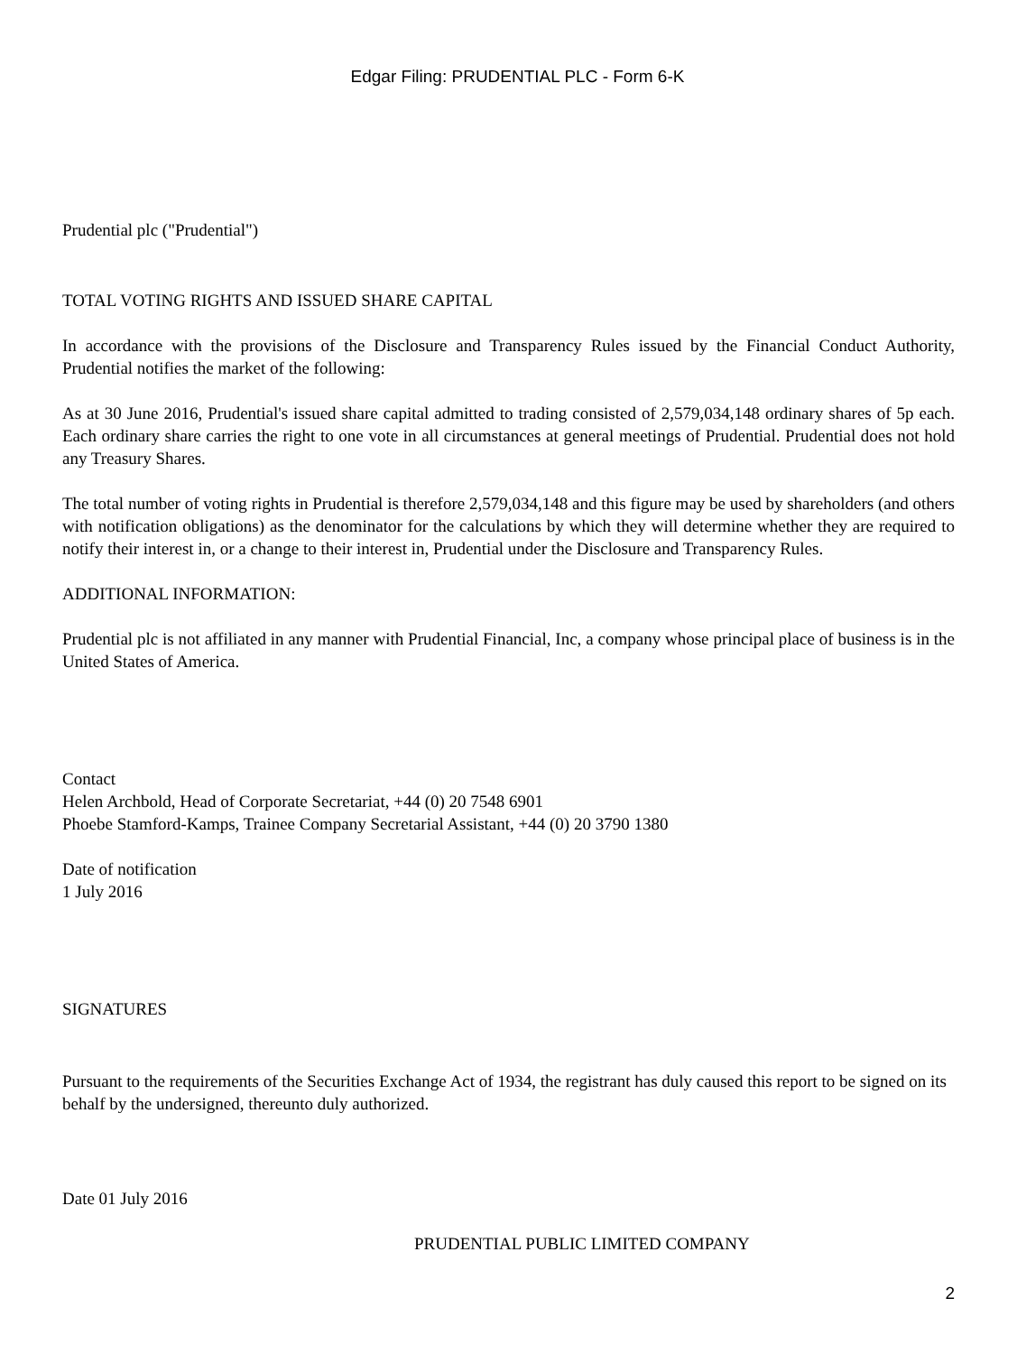Edgar Filing: PRUDENTIAL PLC - Form 6-K
Prudential plc ("Prudential")
TOTAL VOTING RIGHTS AND ISSUED SHARE CAPITAL
In accordance with the provisions of the Disclosure and Transparency Rules issued by the Financial Conduct Authority, Prudential notifies the market of the following:
As at 30 June 2016, Prudential's issued share capital admitted to trading consisted of 2,579,034,148 ordinary shares of 5p each. Each ordinary share carries the right to one vote in all circumstances at general meetings of Prudential. Prudential does not hold any Treasury Shares.
The total number of voting rights in Prudential is therefore 2,579,034,148 and this figure may be used by shareholders (and others with notification obligations) as the denominator for the calculations by which they will determine whether they are required to notify their interest in, or a change to their interest in, Prudential under the Disclosure and Transparency Rules.
ADDITIONAL INFORMATION:
Prudential plc is not affiliated in any manner with Prudential Financial, Inc, a company whose principal place of business is in the United States of America.
Contact
Helen Archbold, Head of Corporate Secretariat, +44 (0) 20 7548 6901
Phoebe Stamford-Kamps, Trainee Company Secretarial Assistant, +44 (0) 20 3790 1380
Date of notification
1 July 2016
SIGNATURES
Pursuant to the requirements of the Securities Exchange Act of 1934, the registrant has duly caused this report to be signed on its behalf by the undersigned, thereunto duly authorized.
Date 01 July 2016
PRUDENTIAL PUBLIC LIMITED COMPANY
2